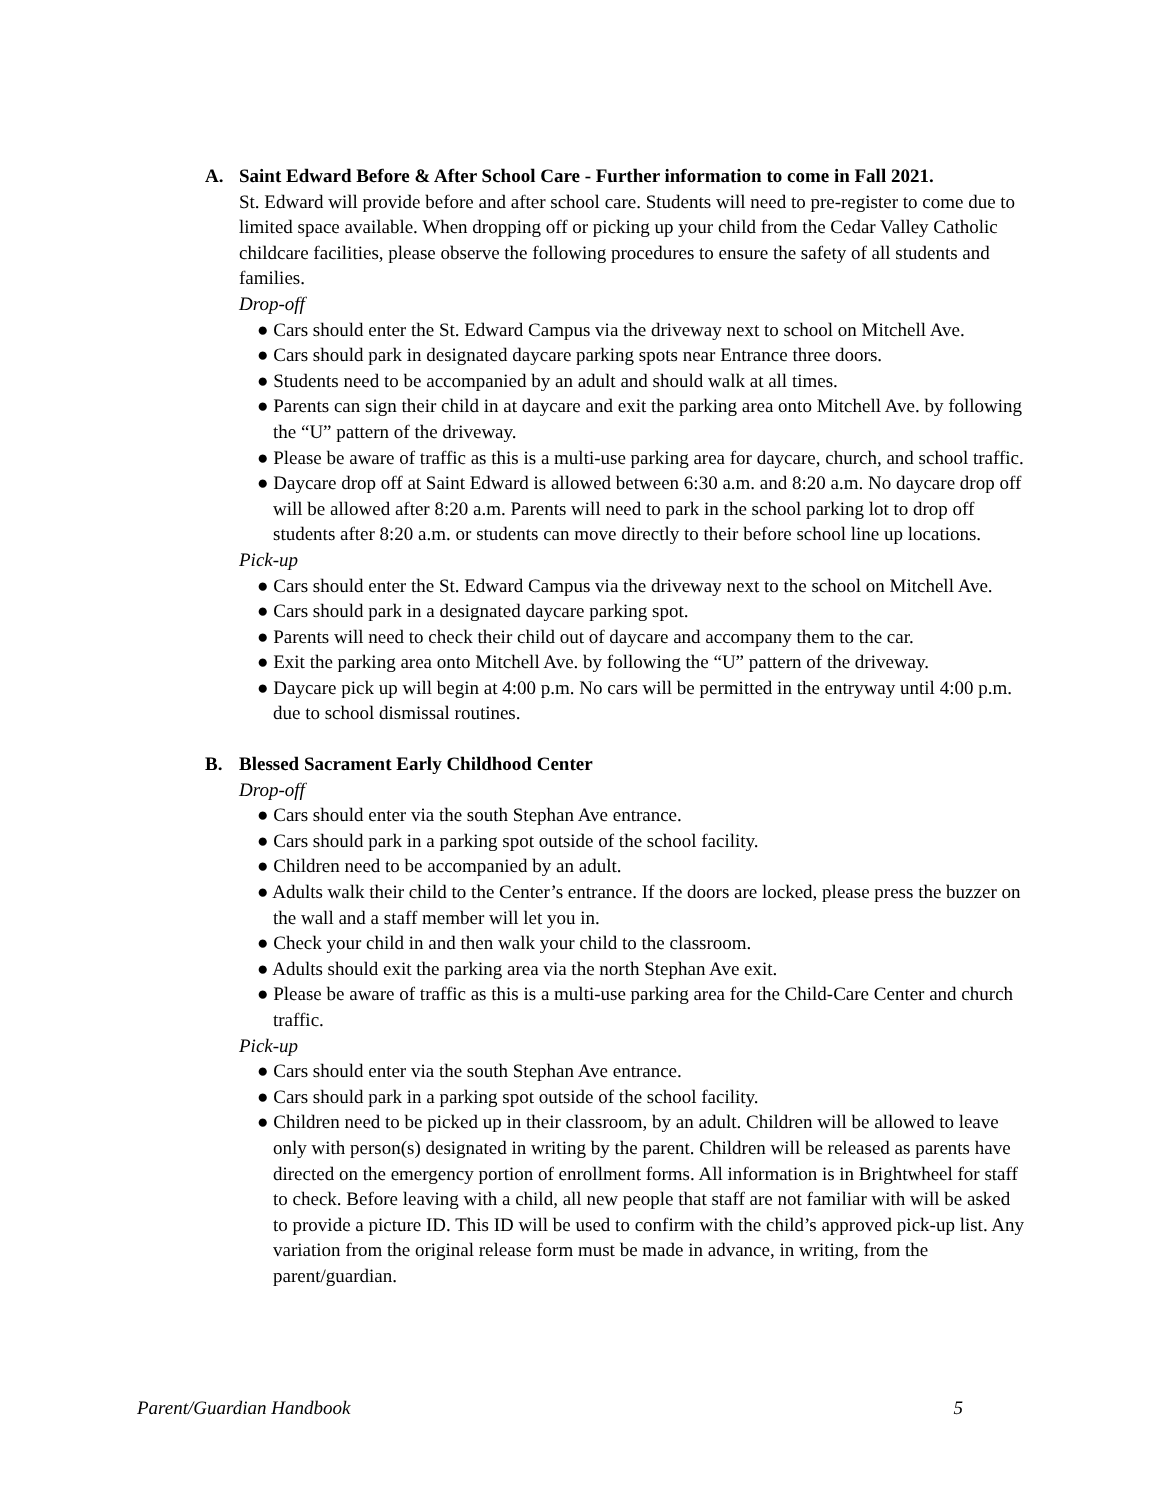A. Saint Edward Before & After School Care - Further information to come in Fall 2021.
St. Edward will provide before and after school care. Students will need to pre-register to come due to limited space available. When dropping off or picking up your child from the Cedar Valley Catholic childcare facilities, please observe the following procedures to ensure the safety of all students and families.
Drop-off
● Cars should enter the St. Edward Campus via the driveway next to school on Mitchell Ave.
● Cars should park in designated daycare parking spots near Entrance three doors.
● Students need to be accompanied by an adult and should walk at all times.
● Parents can sign their child in at daycare and exit the parking area onto Mitchell Ave. by following the “U” pattern of the driveway.
● Please be aware of traffic as this is a multi-use parking area for daycare, church, and school traffic.
● Daycare drop off at Saint Edward is allowed between 6:30 a.m. and 8:20 a.m. No daycare drop off will be allowed after 8:20 a.m. Parents will need to park in the school parking lot to drop off students after 8:20 a.m. or students can move directly to their before school line up locations.
Pick-up
● Cars should enter the St. Edward Campus via the driveway next to the school on Mitchell Ave.
● Cars should park in a designated daycare parking spot.
● Parents will need to check their child out of daycare and accompany them to the car.
● Exit the parking area onto Mitchell Ave. by following the “U” pattern of the driveway.
● Daycare pick up will begin at 4:00 p.m. No cars will be permitted in the entryway until 4:00 p.m. due to school dismissal routines.
B. Blessed Sacrament Early Childhood Center
Drop-off
● Cars should enter via the south Stephan Ave entrance.
● Cars should park in a parking spot outside of the school facility.
● Children need to be accompanied by an adult.
● Adults walk their child to the Center’s entrance. If the doors are locked, please press the buzzer on the wall and a staff member will let you in.
● Check your child in and then walk your child to the classroom.
● Adults should exit the parking area via the north Stephan Ave exit.
● Please be aware of traffic as this is a multi-use parking area for the Child-Care Center and church traffic.
Pick-up
● Cars should enter via the south Stephan Ave entrance.
● Cars should park in a parking spot outside of the school facility.
● Children need to be picked up in their classroom, by an adult. Children will be allowed to leave only with person(s) designated in writing by the parent. Children will be released as parents have directed on the emergency portion of enrollment forms. All information is in Brightwheel for staff to check. Before leaving with a child, all new people that staff are not familiar with will be asked to provide a picture ID. This ID will be used to confirm with the child’s approved pick-up list. Any variation from the original release form must be made in advance, in writing, from the parent/guardian.
Parent/Guardian Handbook 5